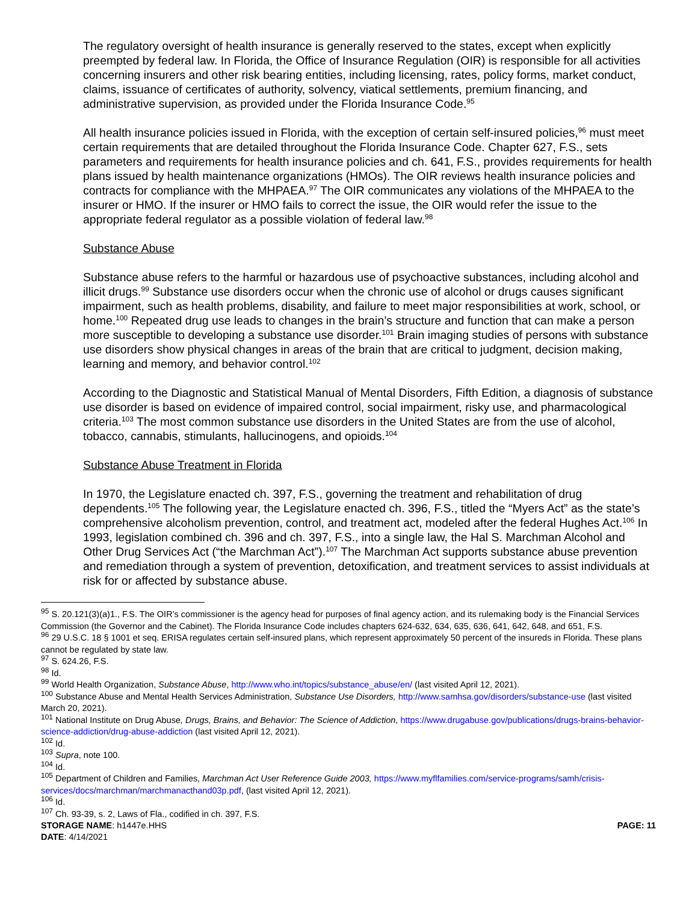The regulatory oversight of health insurance is generally reserved to the states, except when explicitly preempted by federal law. In Florida, the Office of Insurance Regulation (OIR) is responsible for all activities concerning insurers and other risk bearing entities, including licensing, rates, policy forms, market conduct, claims, issuance of certificates of authority, solvency, viatical settlements, premium financing, and administrative supervision, as provided under the Florida Insurance Code.<sup>95</sup>
All health insurance policies issued in Florida, with the exception of certain self-insured policies,<sup>96</sup> must meet certain requirements that are detailed throughout the Florida Insurance Code. Chapter 627, F.S., sets parameters and requirements for health insurance policies and ch. 641, F.S., provides requirements for health plans issued by health maintenance organizations (HMOs). The OIR reviews health insurance policies and contracts for compliance with the MHPAEA.<sup>97</sup> The OIR communicates any violations of the MHPAEA to the insurer or HMO. If the insurer or HMO fails to correct the issue, the OIR would refer the issue to the appropriate federal regulator as a possible violation of federal law.<sup>98</sup>
Substance Abuse
Substance abuse refers to the harmful or hazardous use of psychoactive substances, including alcohol and illicit drugs.<sup>99</sup> Substance use disorders occur when the chronic use of alcohol or drugs causes significant impairment, such as health problems, disability, and failure to meet major responsibilities at work, school, or home.<sup>100</sup> Repeated drug use leads to changes in the brain’s structure and function that can make a person more susceptible to developing a substance use disorder.<sup>101</sup> Brain imaging studies of persons with substance use disorders show physical changes in areas of the brain that are critical to judgment, decision making, learning and memory, and behavior control.<sup>102</sup>
According to the Diagnostic and Statistical Manual of Mental Disorders, Fifth Edition, a diagnosis of substance use disorder is based on evidence of impaired control, social impairment, risky use, and pharmacological criteria.<sup>103</sup> The most common substance use disorders in the United States are from the use of alcohol, tobacco, cannabis, stimulants, hallucinogens, and opioids.<sup>104</sup>
Substance Abuse Treatment in Florida
In 1970, the Legislature enacted ch. 397, F.S., governing the treatment and rehabilitation of drug dependents.<sup>105</sup> The following year, the Legislature enacted ch. 396, F.S., titled the “Myers Act” as the state’s comprehensive alcoholism prevention, control, and treatment act, modeled after the federal Hughes Act.<sup>106</sup> In 1993, legislation combined ch. 396 and ch. 397, F.S., into a single law, the Hal S. Marchman Alcohol and Other Drug Services Act (“the Marchman Act”).<sup>107</sup> The Marchman Act supports substance abuse prevention and remediation through a system of prevention, detoxification, and treatment services to assist individuals at risk for or affected by substance abuse.
<sup>95</sup> S. 20.121(3)(a)1., F.S. The OIR’s commissioner is the agency head for purposes of final agency action, and its rulemaking body is the Financial Services Commission (the Governor and the Cabinet). The Florida Insurance Code includes chapters 624-632, 634, 635, 636, 641, 642, 648, and 651, F.S.
<sup>96</sup> 29 U.S.C. 18 § 1001 et seq. ERISA regulates certain self-insured plans, which represent approximately 50 percent of the insureds in Florida. These plans cannot be regulated by state law.
<sup>97</sup> S. 624.26, F.S.
<sup>98</sup> Id.
<sup>99</sup> World Health Organization, Substance Abuse, http://www.who.int/topics/substance_abuse/en/ (last visited April 12, 2021).
<sup>100</sup> Substance Abuse and Mental Health Services Administration, Substance Use Disorders, http://www.samhsa.gov/disorders/substance-use (last visited March 20, 2021).
<sup>101</sup> National Institute on Drug Abuse, Drugs, Brains, and Behavior: The Science of Addiction, https://www.drugabuse.gov/publications/drugs-brains-behavior-science-addiction/drug-abuse-addiction (last visited April 12, 2021).
<sup>102</sup> Id.
<sup>103</sup> Supra, note 100.
<sup>104</sup> Id.
<sup>105</sup> Department of Children and Families, Marchman Act User Reference Guide 2003, https://www.myflfamilies.com/service-programs/samh/crisis-services/docs/marchman/marchmanacthand03p.pdf, (last visited April 12, 2021).
<sup>106</sup> Id.
<sup>107</sup> Ch. 93-39, s. 2, Laws of Fla., codified in ch. 397, F.S.
STORAGE NAME: h1447e.HHS PAGE: 11
DATE: 4/14/2021